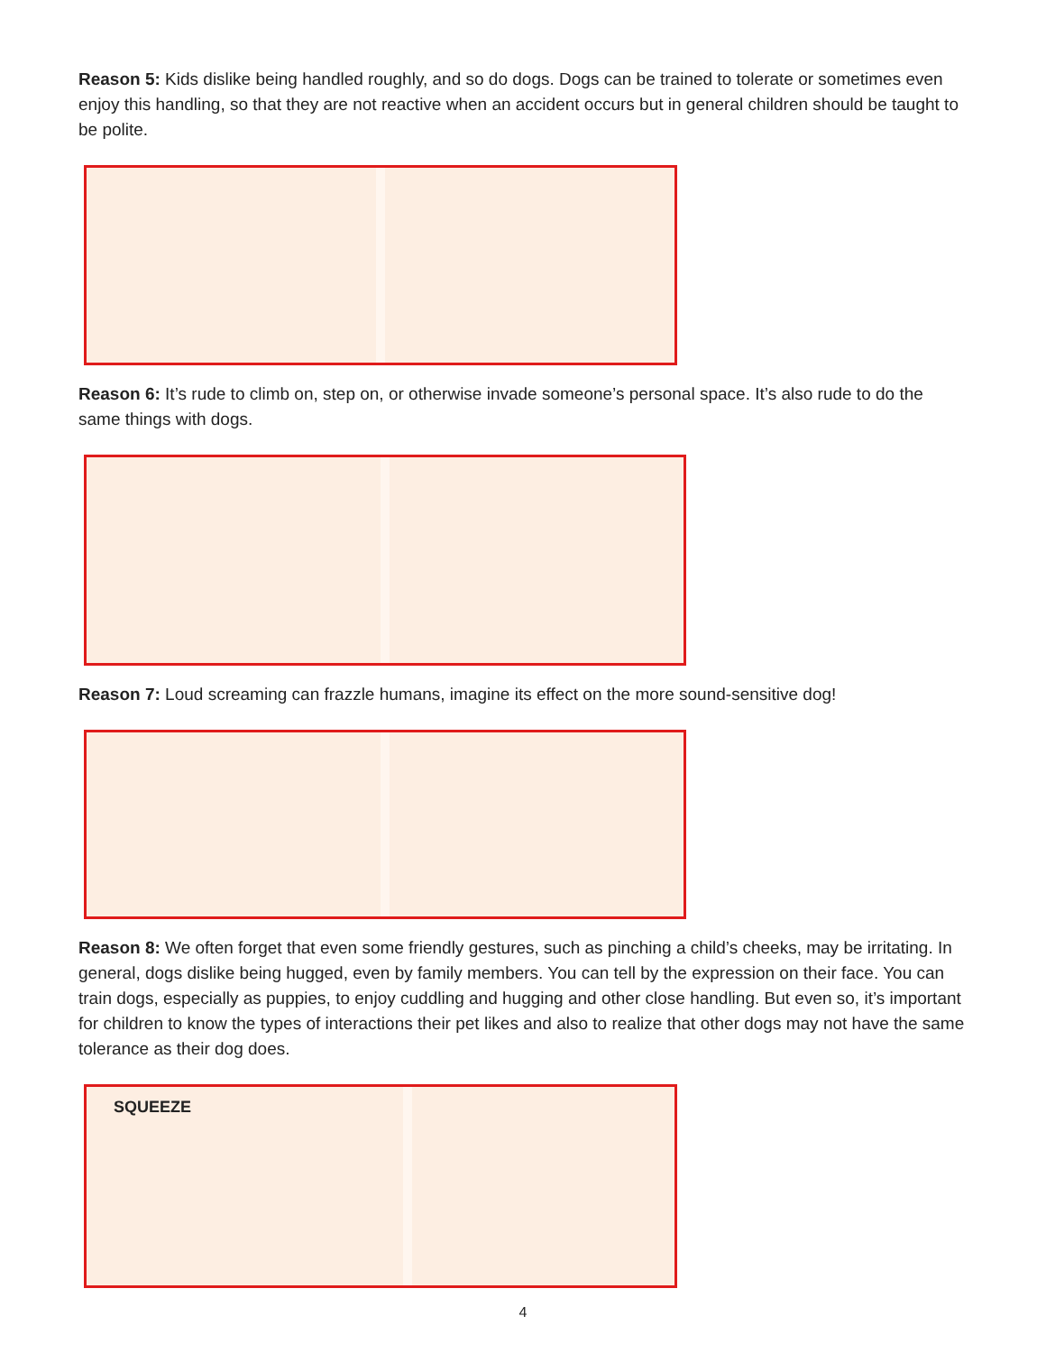Reason 5: Kids dislike being handled roughly, and so do dogs. Dogs can be trained to tolerate or sometimes even enjoy this handling, so that they are not reactive when an accident occurs but in general children should be taught to be polite.
Reason 6: It’s rude to climb on, step on, or otherwise invade someone’s personal space. It’s also rude to do the same things with dogs.
Reason 7: Loud screaming can frazzle humans, imagine its effect on the more sound-sensitive dog!
Reason 8: We often forget that even some friendly gestures, such as pinching a child’s cheeks, may be irritating. In general, dogs dislike being hugged, even by family members. You can tell by the expression on their face. You can train dogs, especially as puppies, to enjoy cuddling and hugging and other close handling. But even so, it’s important for children to know the types of interactions their pet likes and also to realize that other dogs may not have the same tolerance as their dog does.
SQUEEZE
4